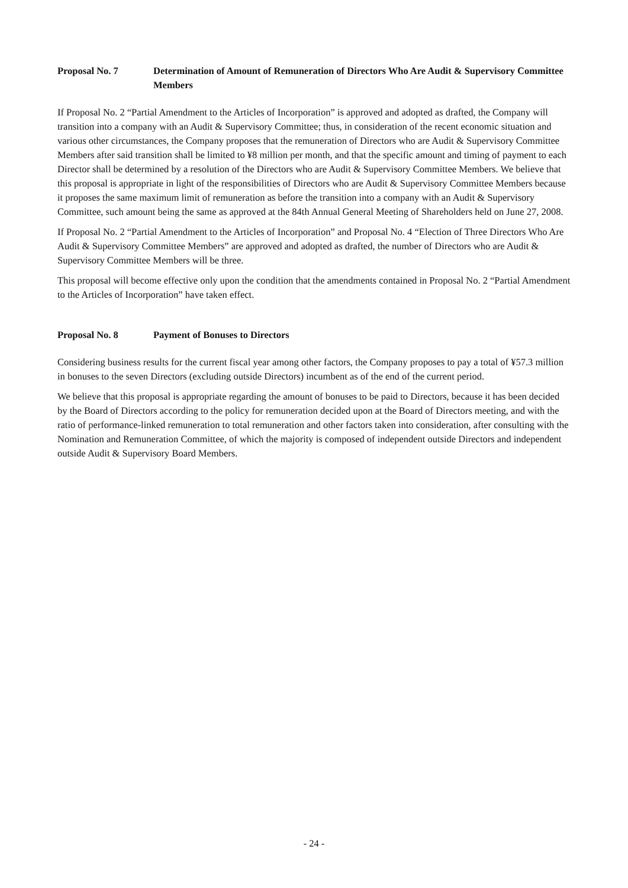Proposal No. 7 Determination of Amount of Remuneration of Directors Who Are Audit & Supervisory Committee Members
If Proposal No. 2 “Partial Amendment to the Articles of Incorporation” is approved and adopted as drafted, the Company will transition into a company with an Audit & Supervisory Committee; thus, in consideration of the recent economic situation and various other circumstances, the Company proposes that the remuneration of Directors who are Audit & Supervisory Committee Members after said transition shall be limited to ¥8 million per month, and that the specific amount and timing of payment to each Director shall be determined by a resolution of the Directors who are Audit & Supervisory Committee Members. We believe that this proposal is appropriate in light of the responsibilities of Directors who are Audit & Supervisory Committee Members because it proposes the same maximum limit of remuneration as before the transition into a company with an Audit & Supervisory Committee, such amount being the same as approved at the 84th Annual General Meeting of Shareholders held on June 27, 2008.
If Proposal No. 2 “Partial Amendment to the Articles of Incorporation” and Proposal No. 4 “Election of Three Directors Who Are Audit & Supervisory Committee Members” are approved and adopted as drafted, the number of Directors who are Audit & Supervisory Committee Members will be three.
This proposal will become effective only upon the condition that the amendments contained in Proposal No. 2 “Partial Amendment to the Articles of Incorporation” have taken effect.
Proposal No. 8 Payment of Bonuses to Directors
Considering business results for the current fiscal year among other factors, the Company proposes to pay a total of ¥57.3 million in bonuses to the seven Directors (excluding outside Directors) incumbent as of the end of the current period.
We believe that this proposal is appropriate regarding the amount of bonuses to be paid to Directors, because it has been decided by the Board of Directors according to the policy for remuneration decided upon at the Board of Directors meeting, and with the ratio of performance-linked remuneration to total remuneration and other factors taken into consideration, after consulting with the Nomination and Remuneration Committee, of which the majority is composed of independent outside Directors and independent outside Audit & Supervisory Board Members.
- 24 -